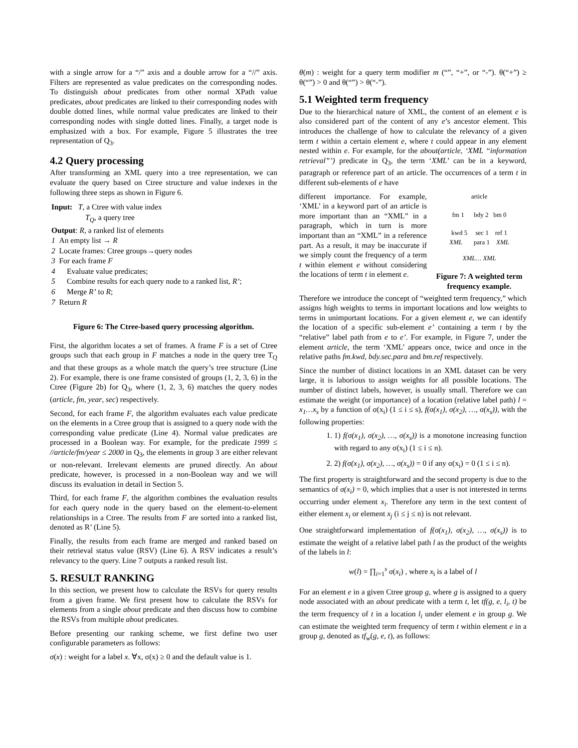with a single arrow for a “/” axis and a double arrow for a “//” axis. Filters are represented as value predicates on the corresponding nodes. To distinguish about predicates from other normal XPath value predicates, about predicates are linked to their corresponding nodes with double dotted lines, while normal value predicates are linked to their corresponding nodes with single dotted lines. Finally, a target node is emphasized with a box. For example, Figure 5 illustrates the tree representation of Q<sub>3</sub>.
4.2 Query processing
After transforming an XML query into a tree representation, we can evaluate the query based on Ctree structure and value indexes in the following three steps as shown in Figure 6.
Input: T, a Ctree with value index
T<sub>Q</sub>, a query tree
Output: R, a ranked list of elements
1 An empty list → R
2 Locate frames: Ctree groups→query nodes
3 For each frame F
4 Evaluate value predicates;
5 Combine results for each query node to a ranked list, R’;
6 Merge R’ to R;
7 Return R
Figure 6: The Ctree-based query processing algorithm.
First, the algorithm locates a set of frames. A frame F is a set of Ctree groups such that each group in F matches a node in the query tree T<sub>Q</sub> and that these groups as a whole match the query’s tree structure (Line 2). For example, there is one frame consisted of groups (1, 2, 3, 6) in the Ctree (Figure 2b) for Q<sub>3</sub>, where (1, 2, 3, 6) matches the query nodes (article, fm, year, sec) respectively.
Second, for each frame F, the algorithm evaluates each value predicate on the elements in a Ctree group that is assigned to a query node with the corresponding value predicate (Line 4). Normal value predicates are processed in a Boolean way. For example, for the predicate 1999 ≤ //article/fm/year ≤ 2000 in Q<sub>3</sub>, the elements in group 3 are either relevant or non-relevant. Irrelevant elements are pruned directly. An about predicate, however, is processed in a non-Boolean way and we will discuss its evaluation in detail in Section 5.
Third, for each frame F, the algorithm combines the evaluation results for each query node in the query based on the element-to-element relationships in a Ctree. The results from F are sorted into a ranked list, denoted as R’ (Line 5).
Finally, the results from each frame are merged and ranked based on their retrieval status value (RSV) (Line 6). A RSV indicates a result’s relevancy to the query. Line 7 outputs a ranked result list.
5. RESULT RANKING
In this section, we present how to calculate the RSVs for query results from a given frame. We first present how to calculate the RSVs for elements from a single about predicate and then discuss how to combine the RSVs from multiple about predicates.
Before presenting our ranking scheme, we first define two user configurable parameters as follows:
σ(x) : weight for a label x. ∀x, σ(x) ≥ 0 and the default value is 1.
θ(m) : weight for a query term modifier m (“”, “+”, or “-”). θ(“+”) ≥ θ(“”) > 0 and θ(“”) > θ(“-”).
5.1 Weighted term frequency
Due to the hierarchical nature of XML, the content of an element e is also considered part of the content of any e’s ancestor element. This introduces the challenge of how to calculate the relevancy of a given term t within a certain element e, where t could appear in any element nested within e. For example, for the about(article, ‘XML “information retrieval”’) predicate in Q<sub>3</sub>, the term ‘XML’ can be in a keyword, paragraph or reference part of an article. The occurrences of a term t in different sub-elements of e have
article
fm 1 bdy 2 bm 0
kwd 5 sec 1 ref 1
XML para 1 XML
XML… XML
Figure 7: A weighted term frequency example.
different importance. For example, ‘XML’ in a keyword part of an article is more important than an “XML” in a paragraph, which in turn is more important than an “XML” in a reference part. As a result, it may be inaccurate if we simply count the frequency of a term t within element e without considering the locations of term t in element e.
Therefore we introduce the concept of “weighted term frequency,” which assigns high weights to terms in important locations and low weights to terms in unimportant locations. For a given element e, we can identify the location of a specific sub-element e’ containing a term t by the “relative” label path from e to e’. For example, in Figure 7, under the element article, the term ‘XML’ appears once, twice and once in the relative paths fm.kwd, bdy.sec.para and bm.ref respectively.
Since the number of distinct locations in an XML dataset can be very large, it is laborious to assign weights for all possible locations. The number of distinct labels, however, is usually small. Therefore we can estimate the weight (or importance) of a location (relative label path) l = x<sub>1</sub>…x<sub>s</sub> by a function of σ(x<sub>i</sub>) (1 ≤ i ≤ s), f(σ(x<sub>1</sub>), σ(x<sub>2</sub>), …, σ(x<sub>s</sub>)), with the following properties:
1. 1) f(σ(x<sub>1</sub>), σ(x<sub>2</sub>), …, σ(x<sub>s</sub>)) is a monotone increasing function with regard to any σ(x<sub>i</sub>) (1 ≤ i ≤ n).
2. 2) f(σ(x<sub>1</sub>), σ(x<sub>2</sub>), …, σ(x<sub>s</sub>)) = 0 if any σ(x<sub>i</sub>) = 0 (1 ≤ i ≤ n).
The first property is straightforward and the second property is due to the semantics of σ(x<sub>i</sub>) = 0, which implies that a user is not interested in terms occurring under element x<sub>i</sub>. Therefore any term in the text content of either element x<sub>i</sub> or element x<sub>j</sub> (i ≤ j ≤ n) is not relevant.
One straightforward implementation of f(σ(x<sub>1</sub>), σ(x<sub>2</sub>), …, σ(x<sub>s</sub>)) is to estimate the weight of a relative label path l as the product of the weights of the labels in l:
w(l) = ∏<sub>i=1</sub><sup>s</sup> σ(x<sub>i</sub>) , where x<sub>i</sub> is a label of l
For an element e in a given Ctree group g, where g is assigned to a query node associated with an about predicate with a term t, let tf(g, e, l<sub>i</sub>, t) be the term frequency of t in a location l<sub>i</sub> under element e in group g. We can estimate the weighted term frequency of term t within element e in a group g, denoted as tf<sub>w</sub>(g, e, t), as follows: